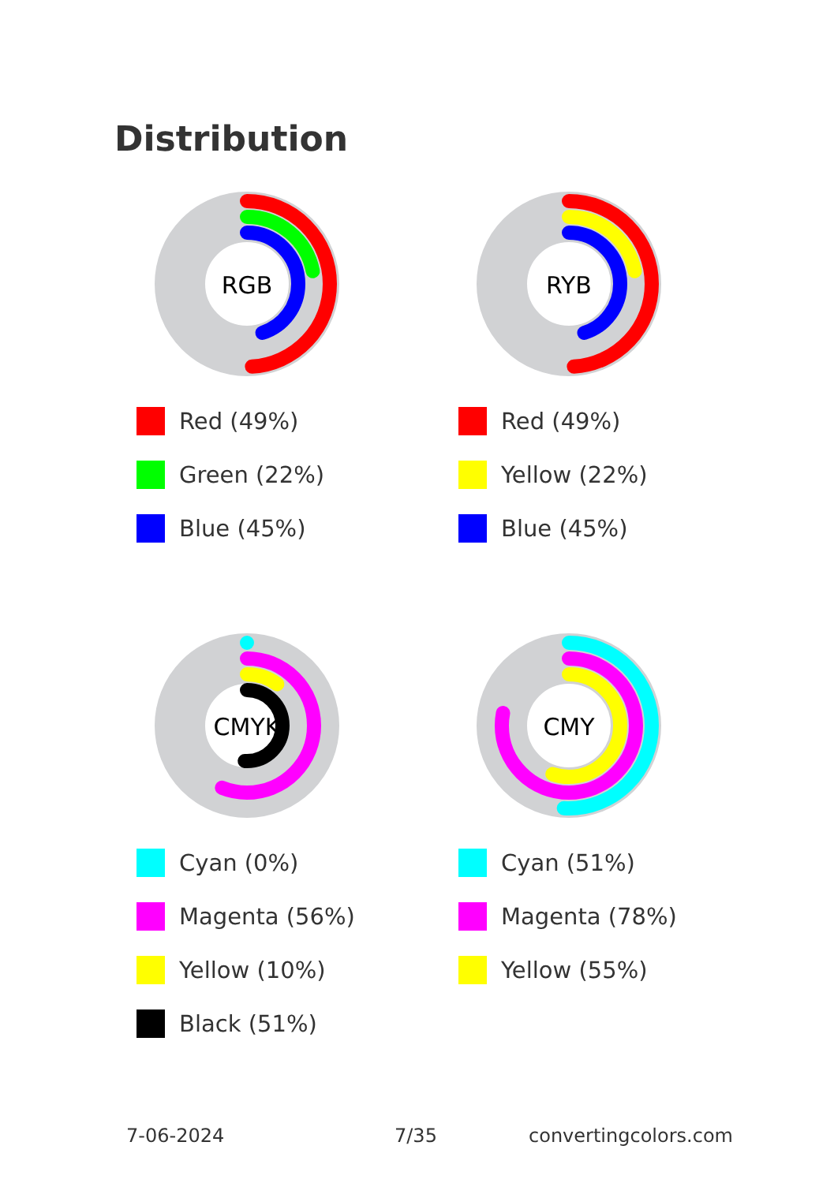Distribution
RGB
Red (49%)
Green (22%)
Blue (45%)
RYB
Red (49%)
Yellow (22%)
Blue (45%)
CMYK
Cyan (0%)
Magenta (56%)
Yellow (10%)
Black (51%)
CMY
Cyan (51%)
Magenta (78%)
Yellow (55%)
7-06-2024 7/35 convertingcolors.com